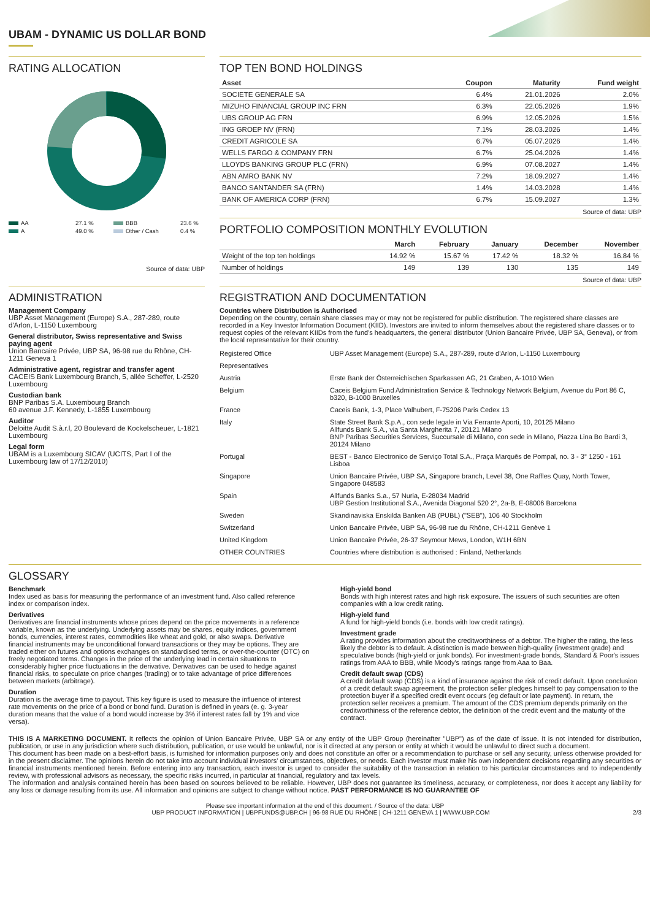UBAM - DYNAMIC US DOLLAR BOND
RATING ALLOCATION
AA 27.1 % BBB 23.6 % A 49.0 % Other / Cash 0.4 %
Source of data: UBP
TOP TEN BOND HOLDINGS
| Asset | Coupon | Maturity | Fund weight |
| --- | --- | --- | --- |
| SOCIETE GENERALE SA | 6.4% | 21.01.2026 | 2.0% |
| MIZUHO FINANCIAL GROUP INC FRN | 6.3% | 22.05.2026 | 1.9% |
| UBS GROUP AG FRN | 6.9% | 12.05.2026 | 1.5% |
| ING GROEP NV (FRN) | 7.1% | 28.03.2026 | 1.4% |
| CREDIT AGRICOLE SA | 6.7% | 05.07.2026 | 1.4% |
| WELLS FARGO & COMPANY FRN | 6.7% | 25.04.2026 | 1.4% |
| LLOYDS BANKING GROUP PLC (FRN) | 6.9% | 07.08.2027 | 1.4% |
| ABN AMRO BANK NV | 7.2% | 18.09.2027 | 1.4% |
| BANCO SANTANDER SA (FRN) | 1.4% | 14.03.2028 | 1.4% |
| BANK OF AMERICA CORP (FRN) | 6.7% | 15.09.2027 | 1.3% |
Source of data: UBP
PORTFOLIO COMPOSITION MONTHLY EVOLUTION
| | March | February | January | December | November |
| --- | --- | --- | --- | --- | --- |
| Weight of the top ten holdings | 14.92 % | 15.67 % | 17.42 % | 18.32 % | 16.84 % |
| Number of holdings | 149 | 139 | 130 | 135 | 149 |
Source of data: UBP
ADMINISTRATION
Management Company
UBP Asset Management (Europe) S.A., 287-289, route d'Arlon, L-1150 Luxembourg
General distributor, Swiss representative and Swiss paying agent
Union Bancaire Privée, UBP SA, 96-98 rue du Rhône, CH-1211 Geneva 1
Administrative agent, registrar and transfer agent
CACEIS Bank Luxembourg Branch, 5, allée Scheffer, L-2520 Luxembourg
Custodian bank
BNP Paribas S.A. Luxembourg Branch
60 avenue J.F. Kennedy, L-1855 Luxembourg
Auditor
Deloitte Audit S.à.r.l, 20 Boulevard de Kockelscheuer, L-1821 Luxembourg
Legal form
UBAM is a Luxembourg SICAV (UCITS, Part I of the Luxembourg law of 17/12/2010)
REGISTRATION AND DOCUMENTATION
Countries where Distribution is Authorised
Depending on the country, certain share classes may or may not be registered for public distribution. The registered share classes are recorded in a Key Investor Information Document (KIID). Investors are invited to inform themselves about the registered share classes or to request copies of the relevant KIIDs from the fund's headquarters, the general distributor (Union Bancaire Privée, UBP SA, Geneva), or from the local representative for their country.
| Registered Office | UBP Asset Management (Europe) S.A., 287-289, route d'Arlon, L-1150 Luxembourg |
| Representatives | |
| Austria | Erste Bank der Österreichischen Sparkassen AG, 21 Graben, A-1010 Wien |
| Belgium | Caceis Belgium Fund Administration Service & Technology Network Belgium, Avenue du Port 86 C, b320, B-1000 Bruxelles |
| France | Caceis Bank, 1-3, Place Valhubert, F-75206 Paris Cedex 13 |
| Italy | State Street Bank S.p.A., con sede legale in Via Ferrante Aporti, 10, 20125 Milano Allfunds Bank S.A., via Santa Margherita 7, 20121 Milano BNP Paribas Securities Services, Succursale di Milano, con sede in Milano, Piazza Lina Bo Bardi 3, 20124 Milano |
| Portugal | BEST - Banco Electronico de Serviço Total S.A., Praça Marquês de Pompal, no. 3 - 3° 1250 - 161 Lisboa |
| Singapore | Union Bancaire Privée, UBP SA, Singapore branch, Level 38, One Raffles Quay, North Tower, Singapore 048583 |
| Spain | Allfunds Banks S.a., 57 Nuria, E-28034 Madrid UBP Gestion Institutional S.A., Avenida Diagonal 520 2°, 2a-B, E-08006 Barcelona |
| Sweden | Skandinaviska Enskilda Banken AB (PUBL) ("SEB"), 106 40 Stockholm |
| Switzerland | Union Bancaire Privée, UBP SA, 96-98 rue du Rhône, CH-1211 Genève 1 |
| United Kingdom | Union Bancaire Privée, 26-37 Seymour Mews, London, W1H 6BN |
| OTHER COUNTRIES | Countries where distribution is authorised : Finland, Netherlands |
GLOSSARY
Benchmark
Index used as basis for measuring the performance of an investment fund. Also called reference index or comparison index.
Derivatives
Derivatives are financial instruments whose prices depend on the price movements in a reference variable, known as the underlying. Underlying assets may be shares, equity indices, government bonds, currencies, interest rates, commodities like wheat and gold, or also swaps. Derivative financial instruments may be unconditional forward transactions or they may be options. They are traded either on futures and options exchanges on standardised terms, or over-the-counter (OTC) on freely negotiated terms. Changes in the price of the underlying lead in certain situations to considerably higher price fluctuations in the derivative. Derivatives can be used to hedge against financial risks, to speculate on price changes (trading) or to take advantage of price differences between markets (arbitrage).
Duration
Duration is the average time to payout. This key figure is used to measure the influence of interest rate movements on the price of a bond or bond fund. Duration is defined in years (e. g. 3-year duration means that the value of a bond would increase by 3% if interest rates fall by 1% and vice versa).
High-yield bond
Bonds with high interest rates and high risk exposure. The issuers of such securities are often companies with a low credit rating.
High-yield fund
A fund for high-yield bonds (i.e. bonds with low credit ratings).
Investment grade
A rating provides information about the creditworthiness of a debtor. The higher the rating, the less likely the debtor is to default. A distinction is made between high-quality (investment grade) and speculative bonds (high-yield or junk bonds). For investment-grade bonds, Standard & Poor's issues ratings from AAA to BBB, while Moody's ratings range from Aaa to Baa.
Credit default swap (CDS)
A credit default swap (CDS) is a kind of insurance against the risk of credit default. Upon conclusion of a credit default swap agreement, the protection seller pledges himself to pay compensation to the protection buyer if a specified credit event occurs (eg default or late payment). In return, the protection seller receives a premium. The amount of the CDS premium depends primarily on the creditworthiness of the reference debtor, the definition of the credit event and the maturity of the contract.
THIS IS A MARKETING DOCUMENT. It reflects the opinion of Union Bancaire Privée, UBP SA or any entity of the UBP Group (hereinafter "UBP") as of the date of issue. It is not intended for distribution, publication, or use in any jurisdiction where such distribution, publication, or use would be unlawful, nor is it directed at any person or entity at which it would be unlawful to direct such a document.
This document has been made on a best-effort basis, is furnished for information purposes only and does not constitute an offer or a recommendation to purchase or sell any security, unless otherwise provided for in the present disclaimer. The opinions herein do not take into account individual investors' circumstances, objectives, or needs. Each investor must make his own independent decisions regarding any securities or financial instruments mentioned herein. Before entering into any transaction, each investor is urged to consider the suitability of the transaction in relation to his particular circumstances and to independently review, with professional advisors as necessary, the specific risks incurred, in particular at financial, regulatory and tax levels.
The information and analysis contained herein has been based on sources believed to be reliable. However, UBP does not guarantee its timeliness, accuracy, or completeness, nor does it accept any liability for any loss or damage resulting from its use. All information and opinions are subject to change without notice. PAST PERFORMANCE IS NO GUARANTEE OF
Please see important information at the end of this document. / Source of the data: UBP
UBP PRODUCT INFORMATION | UBPFUNDS@UBP.CH | 96-98 RUE DU RHÔNE | CH-1211 GENEVA 1 | WWW.UBP.COM 2/3